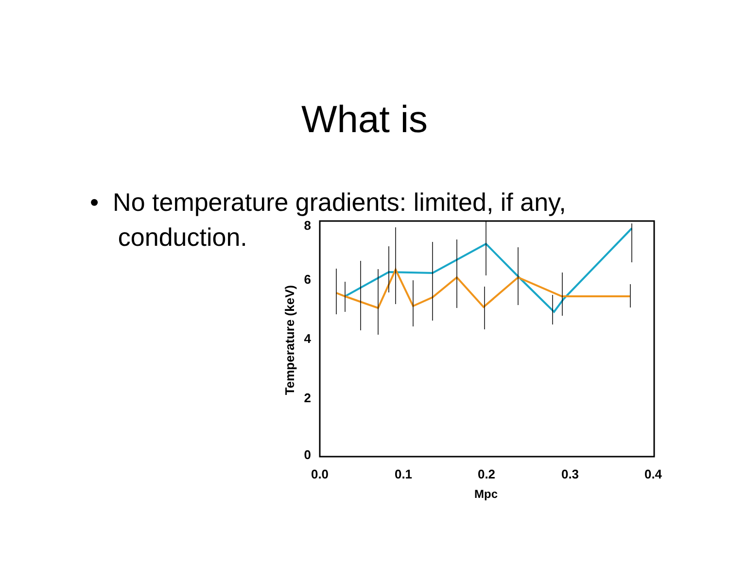What is
• No temperature gradients: limited, if any,
conduction.
0
2
4
6
8
0.0
0.1
0.2
0.3
0.4
Mpc
Temperature (keV)